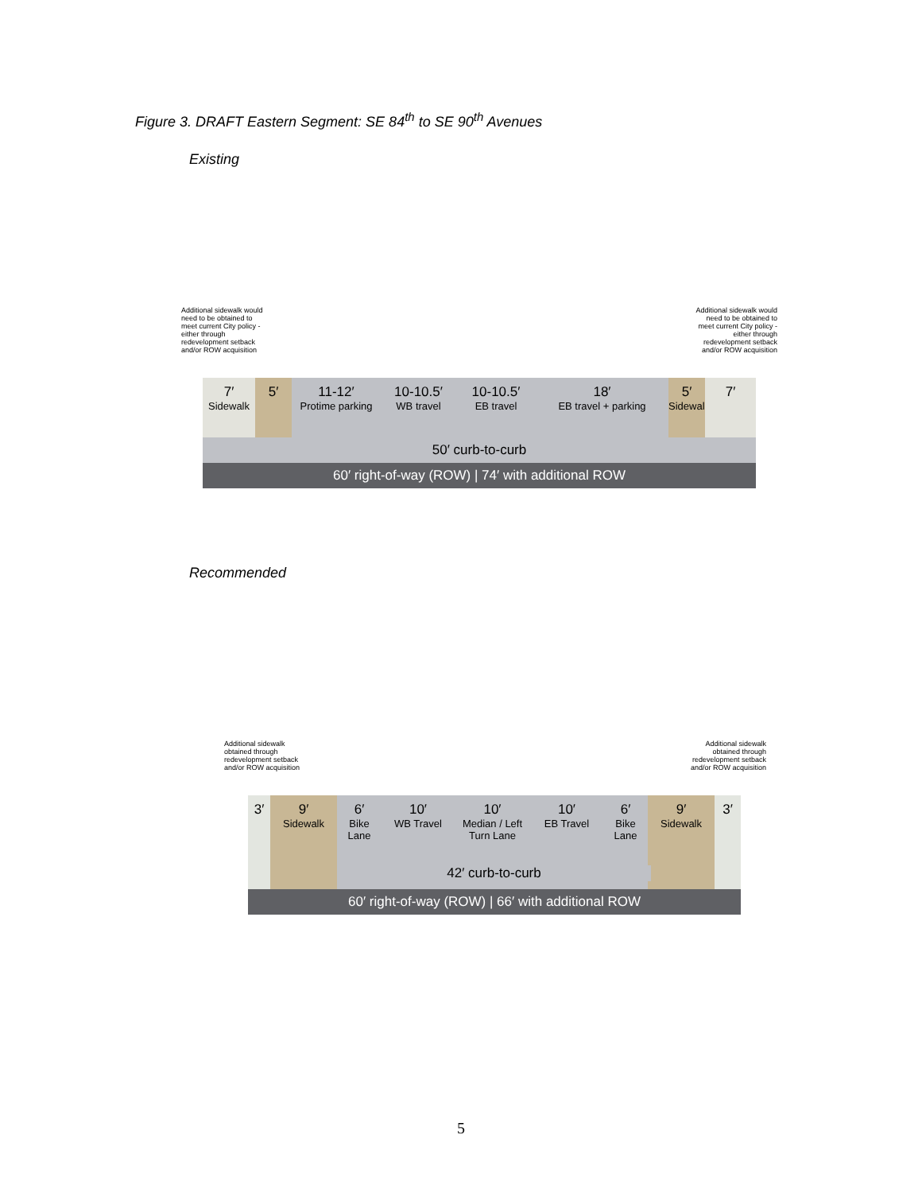Figure 3. DRAFT Eastern Segment: SE 84<sup>th</sup> to SE 90<sup>th</sup> Avenues
Existing
Additional sidewalk would need to be obtained to meet current City policy - either through redevelopment setback and/or ROW acquisition
Additional sidewalk would need to be obtained to meet current City policy - either through redevelopment setback and/or ROW acquisition
7′
Sidewalk
5′ 11-12′
Protime parking
10-10.5′
WB travel
10-10.5′
EB travel
18′
EB travel + parking
5′
Sidewalk
7′
50′ curb-to-curb
60′ right-of-way (ROW) | 74′ with additional ROW
Recommended
Additional sidewalk obtained through redevelopment setback and/or ROW acquisition
Additional sidewalk obtained through redevelopment setback and/or ROW acquisition
3′ 9′
Sidewalk
6′
Bike Lane
10′
WB Travel
10′
Median / Left Turn Lane
10′
EB Travel
6′
Bike Lane
9′
Sidewalk
3′
60′ right-of-way (ROW) | 66′ with additional ROW
42′ curb-to-curb
5